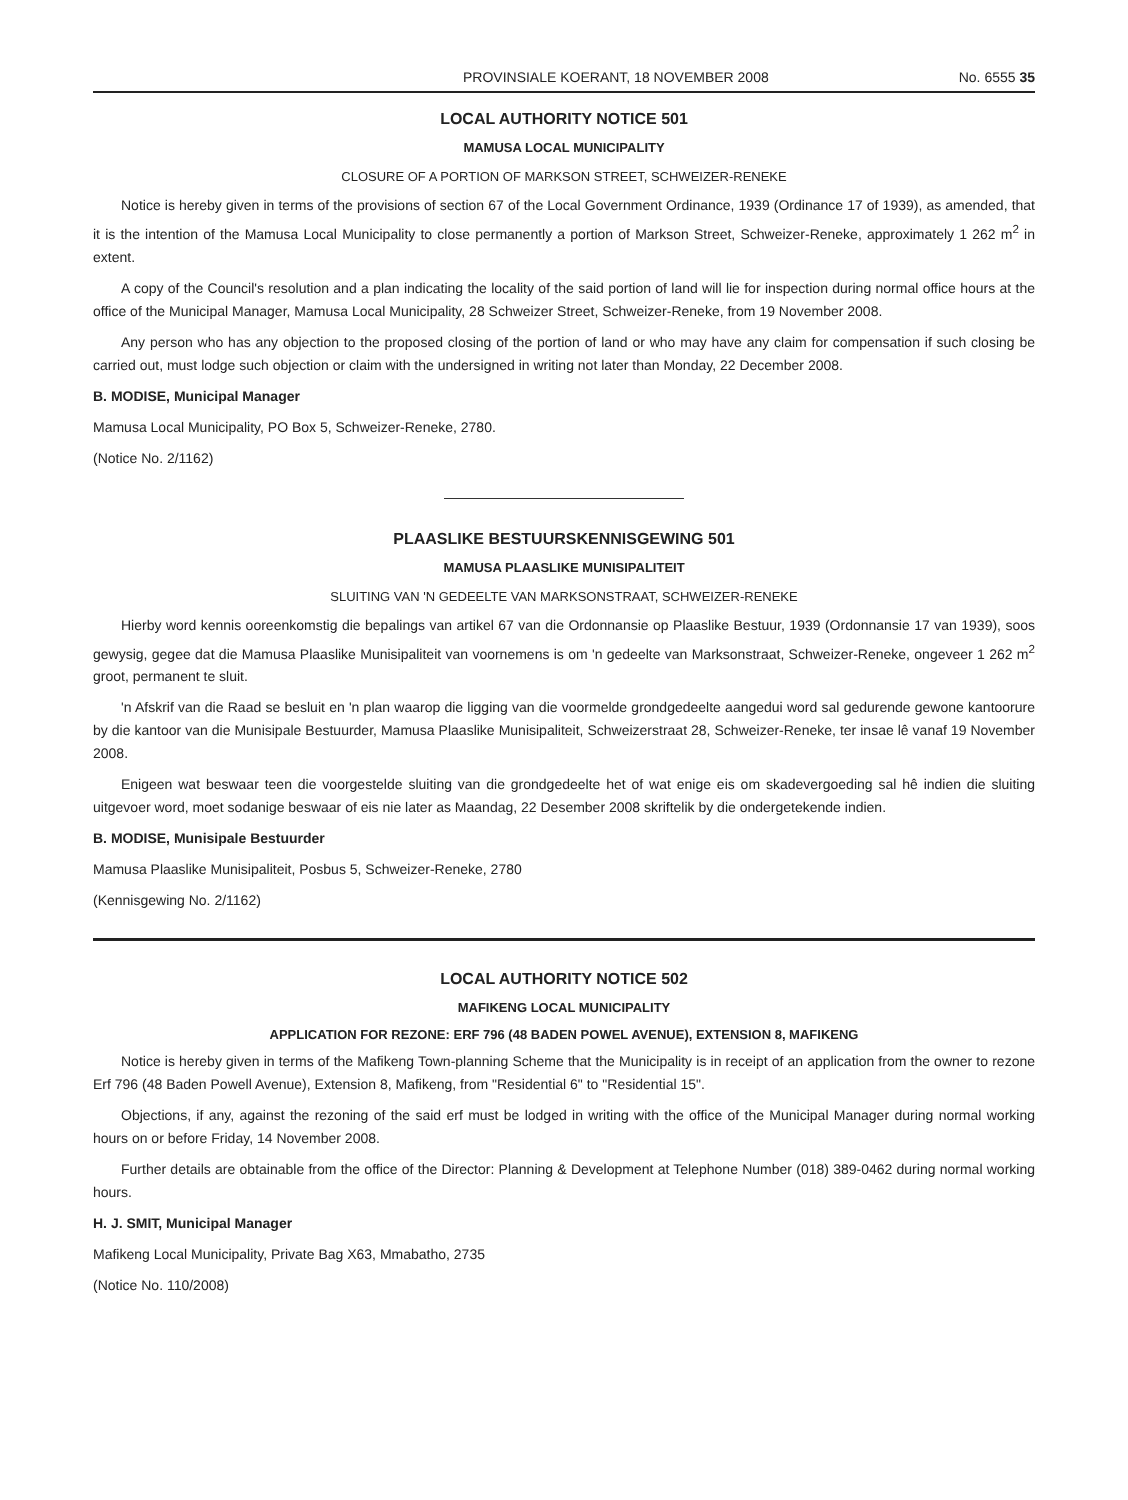PROVINSIALE KOERANT, 18 NOVEMBER 2008 No. 6555 35
LOCAL AUTHORITY NOTICE 501
MAMUSA LOCAL MUNICIPALITY
CLOSURE OF A PORTION OF MARKSON STREET, SCHWEIZER-RENEKE
Notice is hereby given in terms of the provisions of section 67 of the Local Government Ordinance, 1939 (Ordinance 17 of 1939), as amended, that it is the intention of the Mamusa Local Municipality to close permanently a portion of Markson Street, Schweizer-Reneke, approximately 1 262 m<sup>2</sup> in extent.
A copy of the Council's resolution and a plan indicating the locality of the said portion of land will lie for inspection during normal office hours at the office of the Municipal Manager, Mamusa Local Municipality, 28 Schweizer Street, Schweizer-Reneke, from 19 November 2008.
Any person who has any objection to the proposed closing of the portion of land or who may have any claim for compensation if such closing be carried out, must lodge such objection or claim with the undersigned in writing not later than Monday, 22 December 2008.
B. MODISE, Municipal Manager
Mamusa Local Municipality, PO Box 5, Schweizer-Reneke, 2780.
(Notice No. 2/1162)
PLAASLIKE BESTUURSKENNISGEWING 501
MAMUSA PLAASLIKE MUNISIPALITEIT
SLUITING VAN 'N GEDEELTE VAN MARKSONSTRAAT, SCHWEIZER-RENEKE
Hierby word kennis ooreenkomstig die bepalings van artikel 67 van die Ordonnansie op Plaaslike Bestuur, 1939 (Ordonnansie 17 van 1939), soos gewysig, gegee dat die Mamusa Plaaslike Munisipaliteit van voornemens is om 'n gedeelte van Marksonstraat, Schweizer-Reneke, ongeveer 1 262 m<sup>2</sup> groot, permanent te sluit.
'n Afskrif van die Raad se besluit en 'n plan waarop die ligging van die voormelde grondgedeelte aangedui word sal gedurende gewone kantoorure by die kantoor van die Munisipale Bestuurder, Mamusa Plaaslike Munisipaliteit, Schweizerstraat 28, Schweizer-Reneke, ter insae lê vanaf 19 November 2008.
Enigeen wat beswaar teen die voorgestelde sluiting van die grondgedeelte het of wat enige eis om skadevergoeding sal hê indien die sluiting uitgevoer word, moet sodanige beswaar of eis nie later as Maandag, 22 Desember 2008 skriftelik by die ondergetekende indien.
B. MODISE, Munisipale Bestuurder
Mamusa Plaaslike Munisipaliteit, Posbus 5, Schweizer-Reneke, 2780
(Kennisgewing No. 2/1162)
LOCAL AUTHORITY NOTICE 502
MAFIKENG LOCAL MUNICIPALITY
APPLICATION FOR REZONE: ERF 796 (48 BADEN POWEL AVENUE), EXTENSION 8, MAFIKENG
Notice is hereby given in terms of the Mafikeng Town-planning Scheme that the Municipality is in receipt of an application from the owner to rezone Erf 796 (48 Baden Powell Avenue), Extension 8, Mafikeng, from "Residential 6" to "Residential 15".
Objections, if any, against the rezoning of the said erf must be lodged in writing with the office of the Municipal Manager during normal working hours on or before Friday, 14 November 2008.
Further details are obtainable from the office of the Director: Planning & Development at Telephone Number (018) 389-0462 during normal working hours.
H. J. SMIT, Municipal Manager
Mafikeng Local Municipality, Private Bag X63, Mmabatho, 2735
(Notice No. 110/2008)